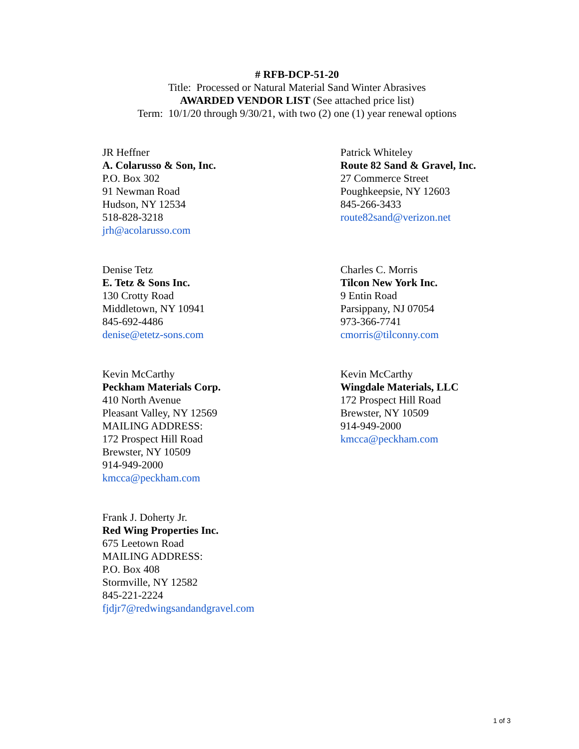# RFB-DCP-51-20
Title: Processed or Natural Material Sand Winter Abrasives
AWARDED VENDOR LIST (See attached price list)
Term: 10/1/20 through 9/30/21, with two (2) one (1) year renewal options
JR Heffner
A. Colarusso & Son, Inc.
P.O. Box 302
91 Newman Road
Hudson, NY 12534
518-828-3218
jrh@acolarusso.com
Patrick Whiteley
Route 82 Sand & Gravel, Inc.
27 Commerce Street
Poughkeepsie, NY 12603
845-266-3433
route82sand@verizon.net
Denise Tetz
E. Tetz & Sons Inc.
130 Crotty Road
Middletown, NY 10941
845-692-4486
denise@etetz-sons.com
Charles C. Morris
Tilcon New York Inc.
9 Entin Road
Parsippany, NJ 07054
973-366-7741
cmorris@tilconny.com
Kevin McCarthy
Peckham Materials Corp.
410 North Avenue
Pleasant Valley, NY 12569
MAILING ADDRESS:
172 Prospect Hill Road
Brewster, NY 10509
914-949-2000
kmcca@peckham.com
Kevin McCarthy
Wingdale Materials, LLC
172 Prospect Hill Road
Brewster, NY 10509
914-949-2000
kmcca@peckham.com
Frank J. Doherty Jr.
Red Wing Properties Inc.
675 Leetown Road
MAILING ADDRESS:
P.O. Box 408
Stormville, NY 12582
845-221-2224
fjdjr7@redwingsandandgravel.com
1 of 3